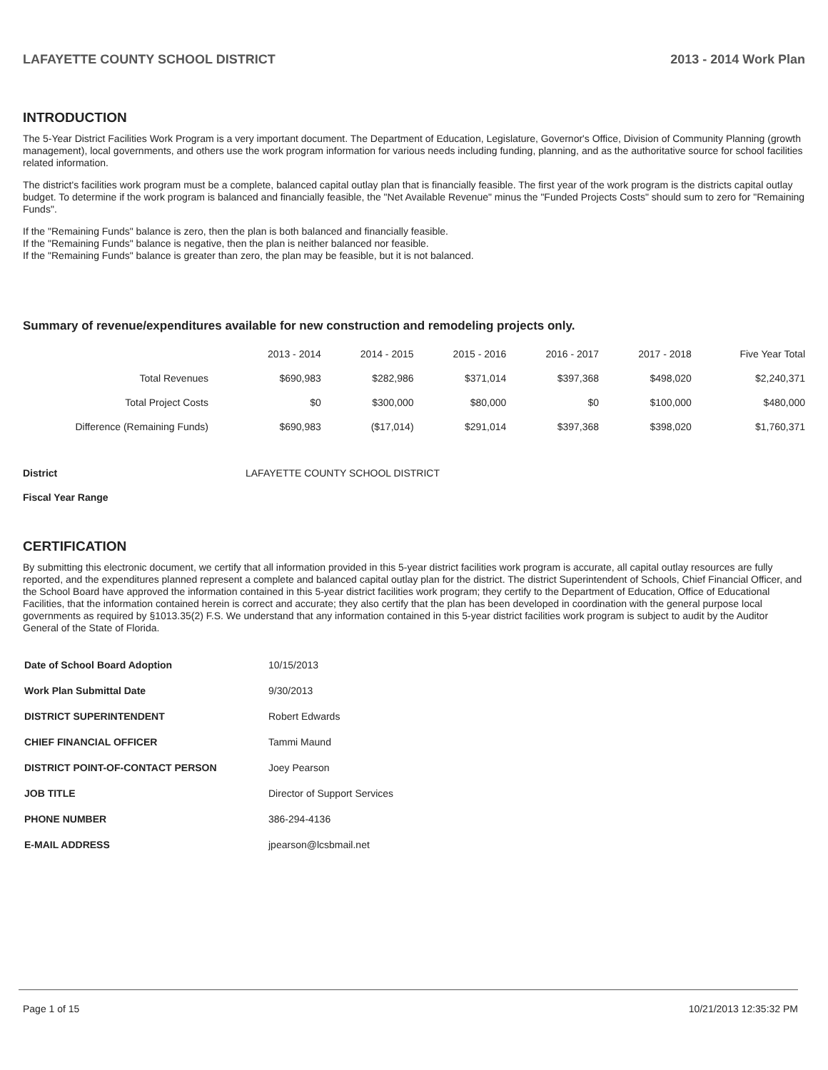LAFAYETTE COUNTY SCHOOL DISTRICT 2013 - 2014 Work Plan
INTRODUCTION
The 5-Year District Facilities Work Program is a very important document. The Department of Education, Legislature, Governor's Office, Division of Community Planning (growth management), local governments, and others use the work program information for various needs including funding, planning, and as the authoritative source for school facilities related information.
The district's facilities work program must be a complete, balanced capital outlay plan that is financially feasible. The first year of the work program is the districts capital outlay budget. To determine if the work program is balanced and financially feasible, the "Net Available Revenue" minus the "Funded Projects Costs" should sum to zero for "Remaining Funds".
If the "Remaining Funds" balance is zero, then the plan is both balanced and financially feasible.
If the "Remaining Funds" balance is negative, then the plan is neither balanced nor feasible.
If the "Remaining Funds" balance is greater than zero, the plan may be feasible, but it is not balanced.
Summary of revenue/expenditures available for new construction and remodeling projects only.
| | 2013 - 2014 | 2014 - 2015 | 2015 - 2016 | 2016 - 2017 | 2017 - 2018 | Five Year Total |
| --- | --- | --- | --- | --- | --- | --- |
| Total Revenues | $690,983 | $282,986 | $371,014 | $397,368 | $498,020 | $2,240,371 |
| Total Project Costs | $0 | $300,000 | $80,000 | $0 | $100,000 | $480,000 |
| Difference (Remaining Funds) | $690,983 | ($17,014) | $291,014 | $397,368 | $398,020 | $1,760,371 |
District LAFAYETTE COUNTY SCHOOL DISTRICT
Fiscal Year Range
CERTIFICATION
By submitting this electronic document, we certify that all information provided in this 5-year district facilities work program is accurate, all capital outlay resources are fully reported, and the expenditures planned represent a complete and balanced capital outlay plan for the district. The district Superintendent of Schools, Chief Financial Officer, and the School Board have approved the information contained in this 5-year district facilities work program; they certify to the Department of Education, Office of Educational Facilities, that the information contained herein is correct and accurate; they also certify that the plan has been developed in coordination with the general purpose local governments as required by §1013.35(2) F.S. We understand that any information contained in this 5-year district facilities work program is subject to audit by the Auditor General of the State of Florida.
| Date of School Board Adoption | 10/15/2013 |
| Work Plan Submittal Date | 9/30/2013 |
| DISTRICT SUPERINTENDENT | Robert Edwards |
| CHIEF FINANCIAL OFFICER | Tammi Maund |
| DISTRICT POINT-OF-CONTACT PERSON | Joey Pearson |
| JOB TITLE | Director of Support Services |
| PHONE NUMBER | 386-294-4136 |
| E-MAIL ADDRESS | jpearson@lcsbmail.net |
Page 1 of 15 10/21/2013 12:35:32 PM